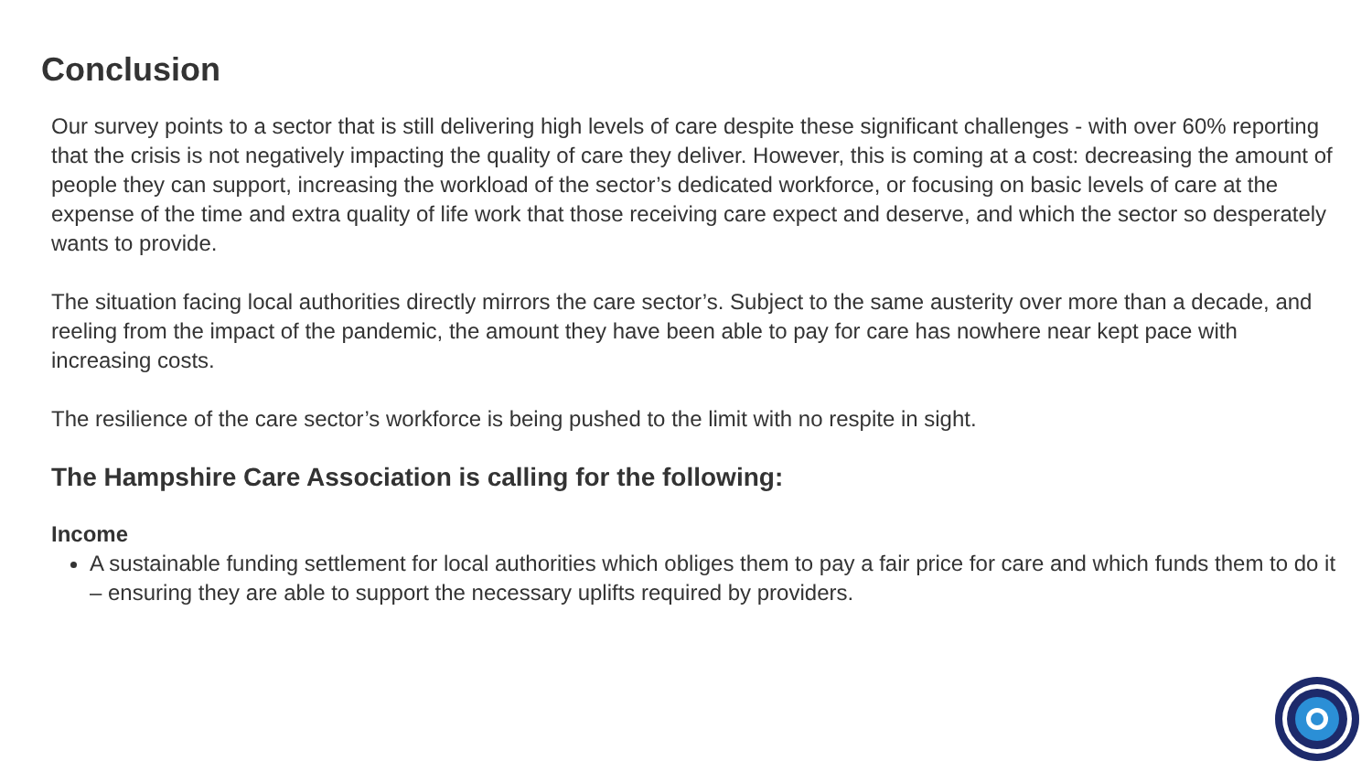Conclusion
Our survey points to a sector that is still delivering high levels of care despite these significant challenges - with over 60% reporting that the crisis is not negatively impacting the quality of care they deliver. However, this is coming at a cost: decreasing the amount of people they can support, increasing the workload of the sector’s dedicated workforce, or focusing on basic levels of care at the expense of the time and extra quality of life work that those receiving care expect and deserve, and which the sector so desperately wants to provide.
The situation facing local authorities directly mirrors the care sector’s. Subject to the same austerity over more than a decade, and reeling from the impact of the pandemic, the amount they have been able to pay for care has nowhere near kept pace with increasing costs.
The resilience of the care sector’s workforce is being pushed to the limit with no respite in sight.
The Hampshire Care Association is calling for the following:
Income
A sustainable funding settlement for local authorities which obliges them to pay a fair price for care and which funds them to do it – ensuring they are able to support the necessary uplifts required by providers.